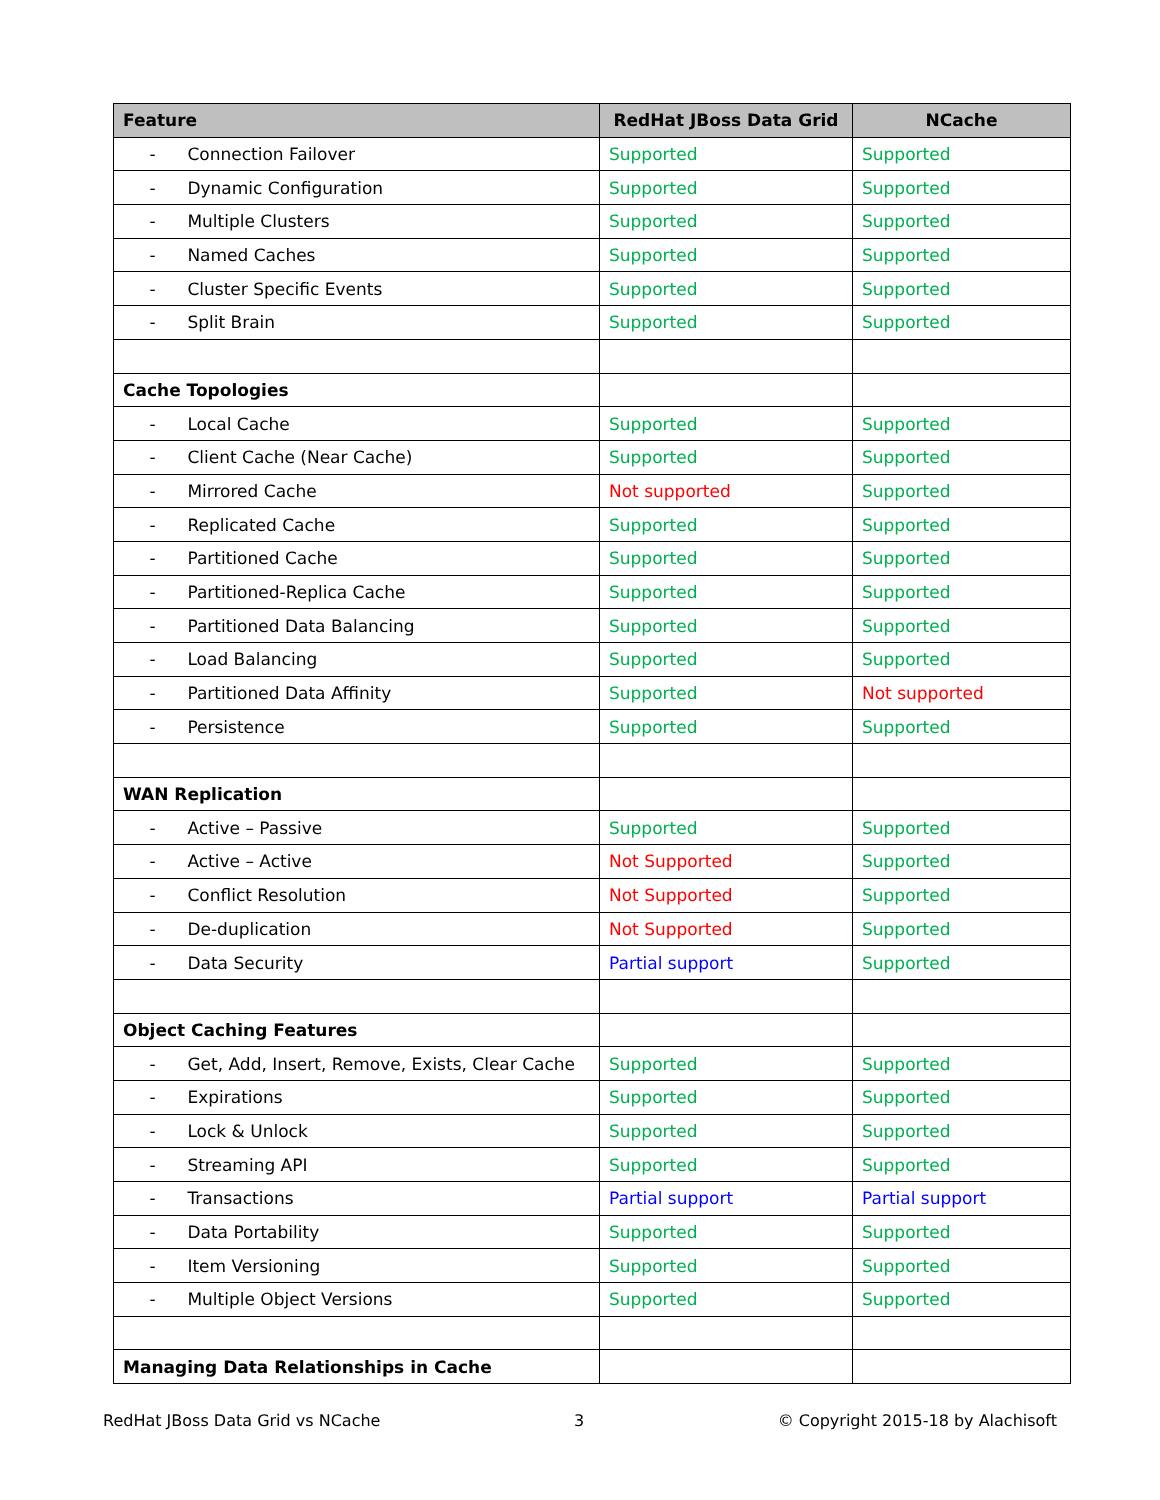| Feature | RedHat JBoss Data Grid | NCache |
| --- | --- | --- |
| - Connection Failover | Supported | Supported |
| - Dynamic Configuration | Supported | Supported |
| - Multiple Clusters | Supported | Supported |
| - Named Caches | Supported | Supported |
| - Cluster Specific Events | Supported | Supported |
| - Split Brain | Supported | Supported |
| Cache Topologies | | |
| - Local Cache | Supported | Supported |
| - Client Cache (Near Cache) | Supported | Supported |
| - Mirrored Cache | Not supported | Supported |
| - Replicated Cache | Supported | Supported |
| - Partitioned Cache | Supported | Supported |
| - Partitioned-Replica Cache | Supported | Supported |
| - Partitioned Data Balancing | Supported | Supported |
| - Load Balancing | Supported | Supported |
| - Partitioned Data Affinity | Supported | Not supported |
| - Persistence | Supported | Supported |
| WAN Replication | | |
| - Active – Passive | Supported | Supported |
| - Active – Active | Not Supported | Supported |
| - Conflict Resolution | Not Supported | Supported |
| - De-duplication | Not Supported | Supported |
| - Data Security | Partial support | Supported |
| Object Caching Features | | |
| - Get, Add, Insert, Remove, Exists, Clear Cache | Supported | Supported |
| - Expirations | Supported | Supported |
| - Lock & Unlock | Supported | Supported |
| - Streaming API | Supported | Supported |
| - Transactions | Partial support | Partial support |
| - Data Portability | Supported | Supported |
| - Item Versioning | Supported | Supported |
| - Multiple Object Versions | Supported | Supported |
| Managing Data Relationships in Cache | | |
RedHat JBoss Data Grid vs NCache 3 © Copyright 2015-18 by Alachisoft